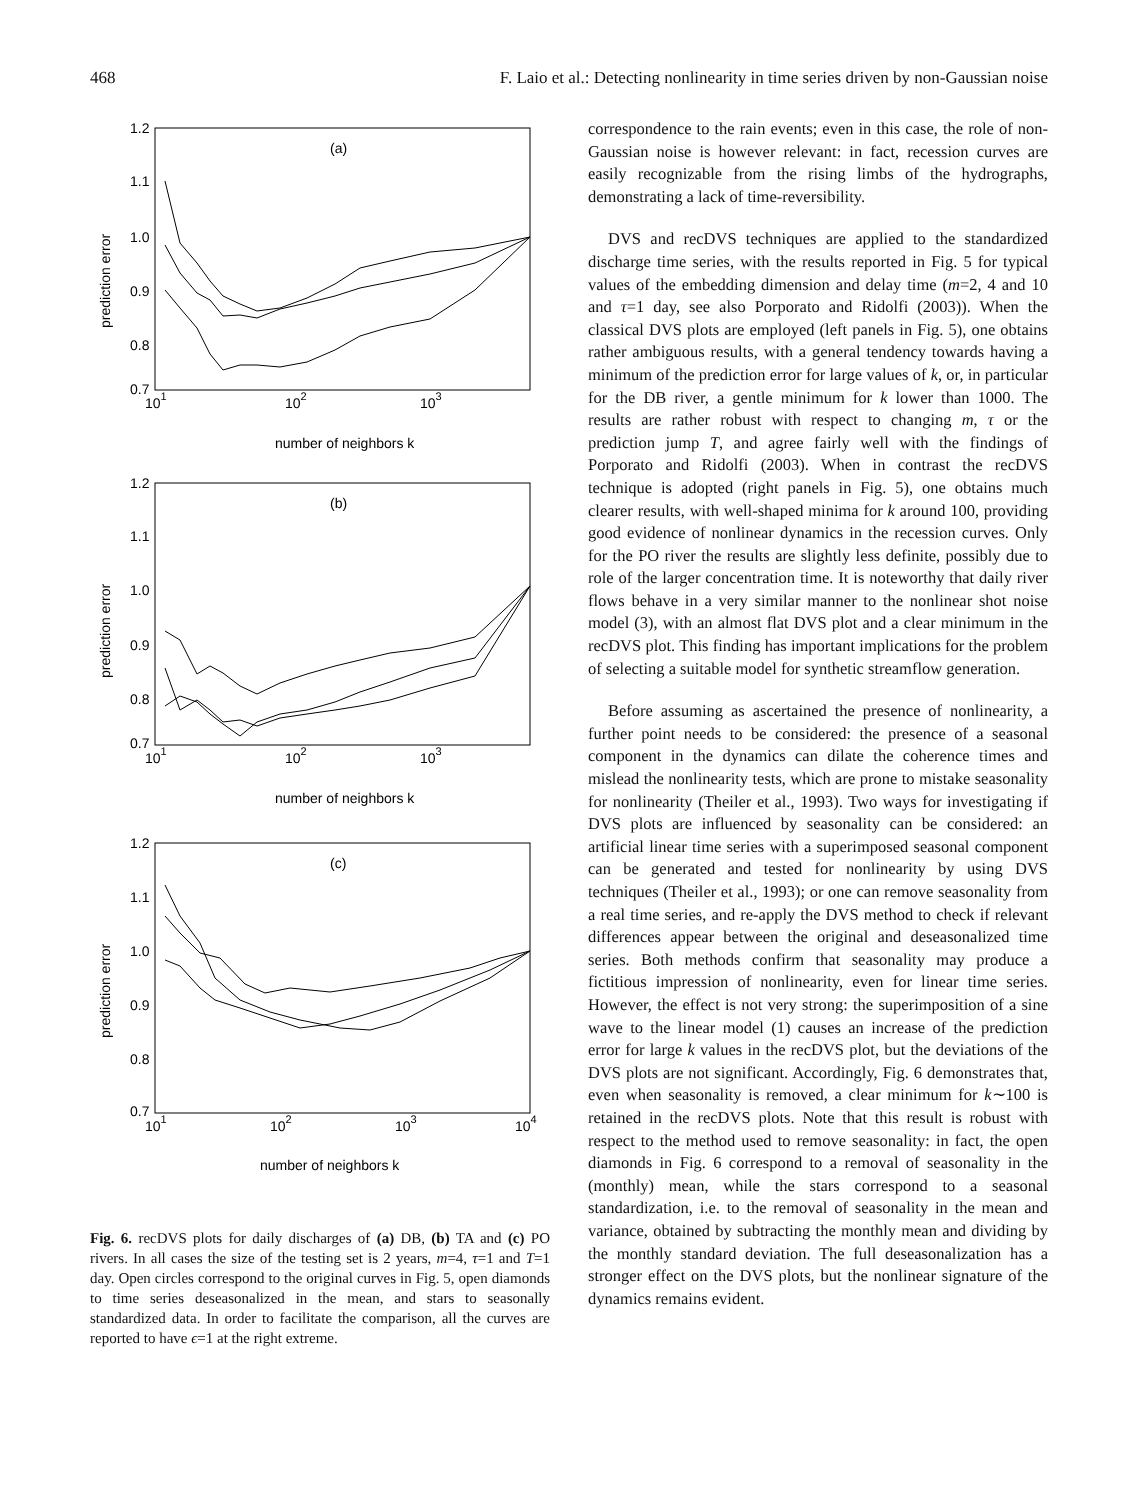468 F. Laio et al.: Detecting nonlinearity in time series driven by non-Gaussian noise
(a)
1.2
1.1
1.0
0.9
0.8
0.7
101
102
103
number of neighbors k
prediction error
(b)
1.2
1.1
1.0
0.9
0.8
0.7
101
102
103
number of neighbors k
prediction error
(c)
1.2
1.1
1.0
0.9
0.8
0.7
101
102
103
104
number of neighbors k
prediction error
Fig. 6. recDVS plots for daily discharges of (a) DB, (b) TA and (c) PO rivers. In all cases the size of the testing set is 2 years, m=4, τ=1 and T=1 day. Open circles correspond to the original curves in Fig. 5, open diamonds to time series deseasonalized in the mean, and stars to seasonally standardized data. In order to facilitate the comparison, all the curves are reported to have ϵ=1 at the right extreme.
correspondence to the rain events; even in this case, the role of non-Gaussian noise is however relevant: in fact, recession curves are easily recognizable from the rising limbs of the hydrographs, demonstrating a lack of time-reversibility.
DVS and recDVS techniques are applied to the standardized discharge time series, with the results reported in Fig. 5 for typical values of the embedding dimension and delay time (m=2, 4 and 10 and τ=1 day, see also Porporato and Ridolfi (2003)). When the classical DVS plots are employed (left panels in Fig. 5), one obtains rather ambiguous results, with a general tendency towards having a minimum of the prediction error for large values of k, or, in particular for the DB river, a gentle minimum for k lower than 1000. The results are rather robust with respect to changing m, τ or the prediction jump T, and agree fairly well with the findings of Porporato and Ridolfi (2003). When in contrast the recDVS technique is adopted (right panels in Fig. 5), one obtains much clearer results, with well-shaped minima for k around 100, providing good evidence of nonlinear dynamics in the recession curves. Only for the PO river the results are slightly less definite, possibly due to role of the larger concentration time. It is noteworthy that daily river flows behave in a very similar manner to the nonlinear shot noise model (3), with an almost flat DVS plot and a clear minimum in the recDVS plot. This finding has important implications for the problem of selecting a suitable model for synthetic streamflow generation.
Before assuming as ascertained the presence of nonlinearity, a further point needs to be considered: the presence of a seasonal component in the dynamics can dilate the coherence times and mislead the nonlinearity tests, which are prone to mistake seasonality for nonlinearity (Theiler et al., 1993). Two ways for investigating if DVS plots are influenced by seasonality can be considered: an artificial linear time series with a superimposed seasonal component can be generated and tested for nonlinearity by using DVS techniques (Theiler et al., 1993); or one can remove seasonality from a real time series, and re-apply the DVS method to check if relevant differences appear between the original and deseasonalized time series. Both methods confirm that seasonality may produce a fictitious impression of nonlinearity, even for linear time series. However, the effect is not very strong: the superimposition of a sine wave to the linear model (1) causes an increase of the prediction error for large k values in the recDVS plot, but the deviations of the DVS plots are not significant. Accordingly, Fig. 6 demonstrates that, even when seasonality is removed, a clear minimum for k∼100 is retained in the recDVS plots. Note that this result is robust with respect to the method used to remove seasonality: in fact, the open diamonds in Fig. 6 correspond to a removal of seasonality in the (monthly) mean, while the stars correspond to a seasonal standardization, i.e. to the removal of seasonality in the mean and variance, obtained by subtracting the monthly mean and dividing by the monthly standard deviation. The full deseasonalization has a stronger effect on the DVS plots, but the nonlinear signature of the dynamics remains evident.